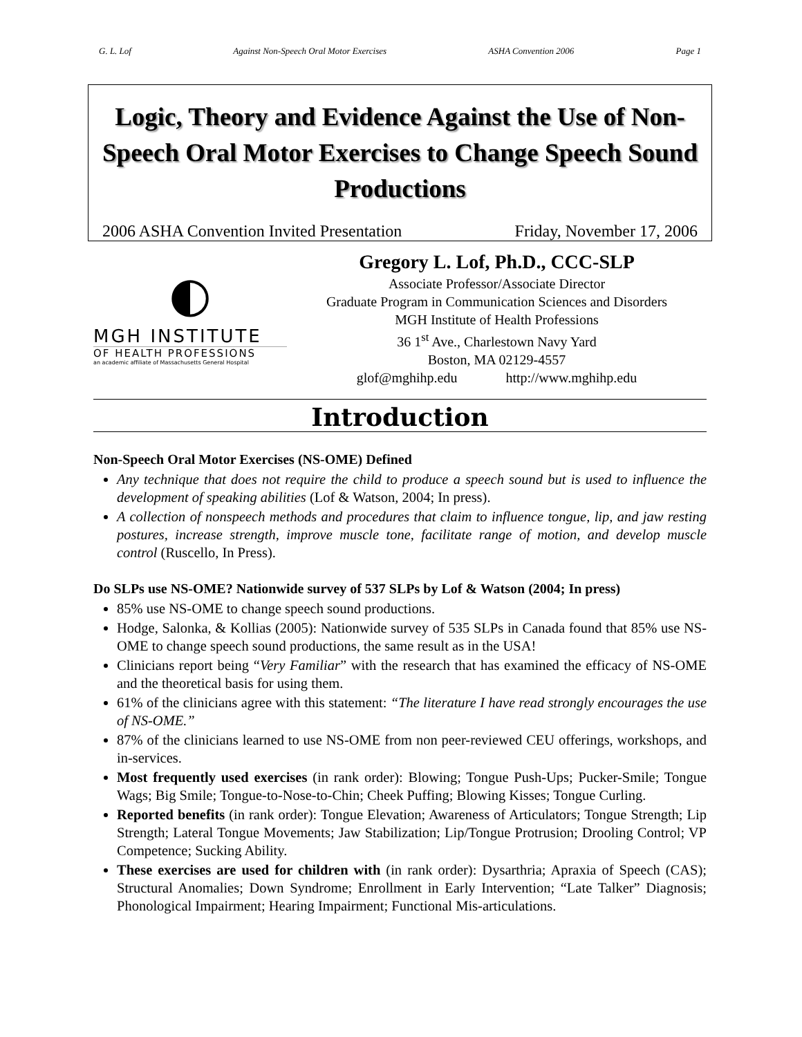G. L. Lof Against Non-Speech Oral Motor Exercises ASHA Convention 2006 Page 1
Logic, Theory and Evidence Against the Use of Non-Speech Oral Motor Exercises to Change Speech Sound Productions
2006 ASHA Convention Invited Presentation Friday, November 17, 2006
◐
MGH INSTITUTE
OF HEALTH PROFESSIONS
an academic affiliate of Massachusetts General Hospital
Gregory L. Lof, Ph.D., CCC-SLP
Associate Professor/Associate Director
Graduate Program in Communication Sciences and Disorders
MGH Institute of Health Professions
36 1<sup>st</sup> Ave., Charlestown Navy Yard
Boston, MA 02129-4557
glof@mghihp.edu http://www.mghihp.edu
Introduction
Non-Speech Oral Motor Exercises (NS-OME) Defined
Any technique that does not require the child to produce a speech sound but is used to influence the development of speaking abilities (Lof & Watson, 2004; In press).
A collection of nonspeech methods and procedures that claim to influence tongue, lip, and jaw resting postures, increase strength, improve muscle tone, facilitate range of motion, and develop muscle control (Ruscello, In Press).
Do SLPs use NS-OME? Nationwide survey of 537 SLPs by Lof & Watson (2004; In press)
85% use NS-OME to change speech sound productions.
Hodge, Salonka, & Kollias (2005): Nationwide survey of 535 SLPs in Canada found that 85% use NS-OME to change speech sound productions, the same result as in the USA!
Clinicians report being “Very Familiar” with the research that has examined the efficacy of NS-OME and the theoretical basis for using them.
61% of the clinicians agree with this statement: “The literature I have read strongly encourages the use of NS-OME.”
87% of the clinicians learned to use NS-OME from non peer-reviewed CEU offerings, workshops, and in-services.
Most frequently used exercises (in rank order): Blowing; Tongue Push-Ups; Pucker-Smile; Tongue Wags; Big Smile; Tongue-to-Nose-to-Chin; Cheek Puffing; Blowing Kisses; Tongue Curling.
Reported benefits (in rank order): Tongue Elevation; Awareness of Articulators; Tongue Strength; Lip Strength; Lateral Tongue Movements; Jaw Stabilization; Lip/Tongue Protrusion; Drooling Control; VP Competence; Sucking Ability.
These exercises are used for children with (in rank order): Dysarthria; Apraxia of Speech (CAS); Structural Anomalies; Down Syndrome; Enrollment in Early Intervention; “Late Talker” Diagnosis; Phonological Impairment; Hearing Impairment; Functional Mis-articulations.